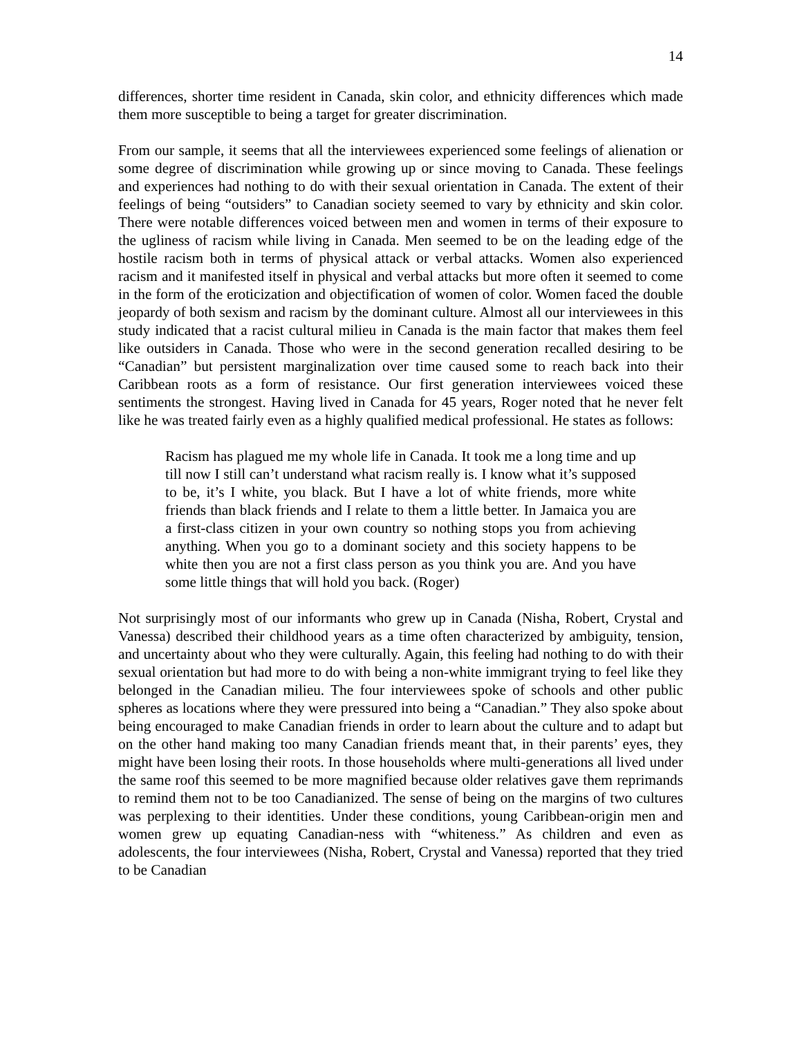14
differences, shorter time resident in Canada, skin color, and ethnicity differences which made them more susceptible to being a target for greater discrimination.
From our sample, it seems that all the interviewees experienced some feelings of alienation or some degree of discrimination while growing up or since moving to Canada. These feelings and experiences had nothing to do with their sexual orientation in Canada. The extent of their feelings of being “outsiders” to Canadian society seemed to vary by ethnicity and skin color. There were notable differences voiced between men and women in terms of their exposure to the ugliness of racism while living in Canada. Men seemed to be on the leading edge of the hostile racism both in terms of physical attack or verbal attacks. Women also experienced racism and it manifested itself in physical and verbal attacks but more often it seemed to come in the form of the eroticization and objectification of women of color. Women faced the double jeopardy of both sexism and racism by the dominant culture. Almost all our interviewees in this study indicated that a racist cultural milieu in Canada is the main factor that makes them feel like outsiders in Canada. Those who were in the second generation recalled desiring to be “Canadian” but persistent marginalization over time caused some to reach back into their Caribbean roots as a form of resistance. Our first generation interviewees voiced these sentiments the strongest. Having lived in Canada for 45 years, Roger noted that he never felt like he was treated fairly even as a highly qualified medical professional. He states as follows:
Racism has plagued me my whole life in Canada. It took me a long time and up till now I still can’t understand what racism really is. I know what it’s supposed to be, it’s I white, you black. But I have a lot of white friends, more white friends than black friends and I relate to them a little better. In Jamaica you are a first-class citizen in your own country so nothing stops you from achieving anything. When you go to a dominant society and this society happens to be white then you are not a first class person as you think you are. And you have some little things that will hold you back. (Roger)
Not surprisingly most of our informants who grew up in Canada (Nisha, Robert, Crystal and Vanessa) described their childhood years as a time often characterized by ambiguity, tension, and uncertainty about who they were culturally. Again, this feeling had nothing to do with their sexual orientation but had more to do with being a non-white immigrant trying to feel like they belonged in the Canadian milieu. The four interviewees spoke of schools and other public spheres as locations where they were pressured into being a “Canadian.” They also spoke about being encouraged to make Canadian friends in order to learn about the culture and to adapt but on the other hand making too many Canadian friends meant that, in their parents’ eyes, they might have been losing their roots. In those households where multi-generations all lived under the same roof this seemed to be more magnified because older relatives gave them reprimands to remind them not to be too Canadianized. The sense of being on the margins of two cultures was perplexing to their identities. Under these conditions, young Caribbean-origin men and women grew up equating Canadian-ness with “whiteness.” As children and even as adolescents, the four interviewees (Nisha, Robert, Crystal and Vanessa) reported that they tried to be Canadian